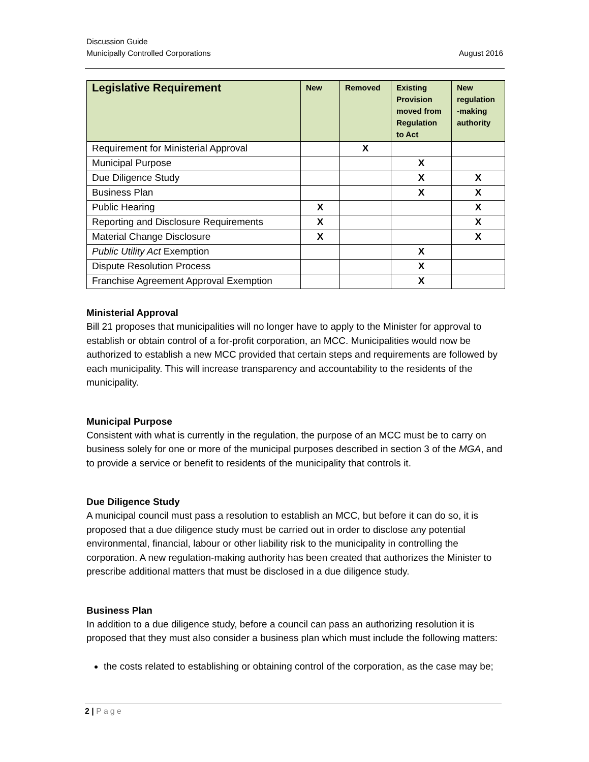Discussion Guide
Municipally Controlled Corporations
August 2016
| Legislative Requirement | New | Removed | Existing Provision moved from Regulation to Act | New regulation -making authority |
| --- | --- | --- | --- | --- |
| Requirement for Ministerial Approval | | X | | |
| Municipal Purpose | | | X | |
| Due Diligence Study | | | X | X |
| Business Plan | | | X | X |
| Public Hearing | X | | | X |
| Reporting and Disclosure Requirements | X | | | X |
| Material Change Disclosure | X | | | X |
| Public Utility Act Exemption | | | X | |
| Dispute Resolution Process | | | X | |
| Franchise Agreement Approval Exemption | | | X | |
Ministerial Approval
Bill 21 proposes that municipalities will no longer have to apply to the Minister for approval to establish or obtain control of a for-profit corporation, an MCC. Municipalities would now be authorized to establish a new MCC provided that certain steps and requirements are followed by each municipality. This will increase transparency and accountability to the residents of the municipality.
Municipal Purpose
Consistent with what is currently in the regulation, the purpose of an MCC must be to carry on business solely for one or more of the municipal purposes described in section 3 of the MGA, and to provide a service or benefit to residents of the municipality that controls it.
Due Diligence Study
A municipal council must pass a resolution to establish an MCC, but before it can do so, it is proposed that a due diligence study must be carried out in order to disclose any potential environmental, financial, labour or other liability risk to the municipality in controlling the corporation. A new regulation-making authority has been created that authorizes the Minister to prescribe additional matters that must be disclosed in a due diligence study.
Business Plan
In addition to a due diligence study, before a council can pass an authorizing resolution it is proposed that they must also consider a business plan which must include the following matters:
the costs related to establishing or obtaining control of the corporation, as the case may be;
2 | Page